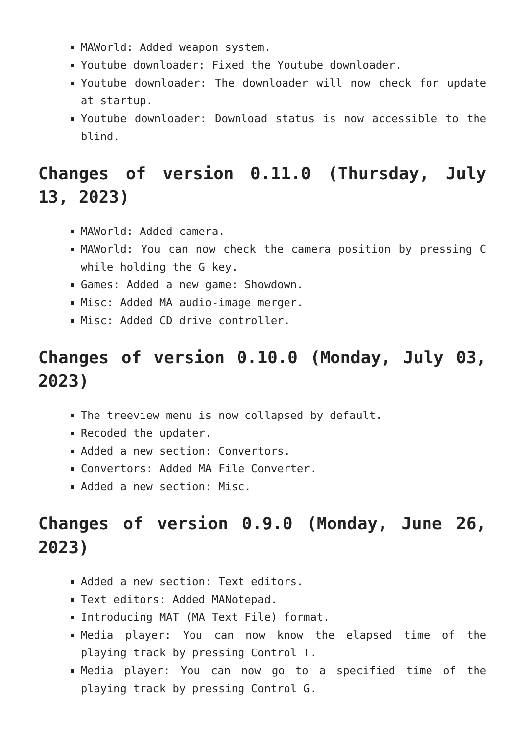MAWorld: Added weapon system.
Youtube downloader: Fixed the Youtube downloader.
Youtube downloader: The downloader will now check for update at startup.
Youtube downloader: Download status is now accessible to the blind.
Changes of version 0.11.0 (Thursday, July 13, 2023)
MAWorld: Added camera.
MAWorld: You can now check the camera position by pressing C while holding the G key.
Games: Added a new game: Showdown.
Misc: Added MA audio-image merger.
Misc: Added CD drive controller.
Changes of version 0.10.0 (Monday, July 03, 2023)
The treeview menu is now collapsed by default.
Recoded the updater.
Added a new section: Convertors.
Convertors: Added MA File Converter.
Added a new section: Misc.
Changes of version 0.9.0 (Monday, June 26, 2023)
Added a new section: Text editors.
Text editors: Added MANotepad.
Introducing MAT (MA Text File) format.
Media player: You can now know the elapsed time of the playing track by pressing Control T.
Media player: You can now go to a specified time of the playing track by pressing Control G.